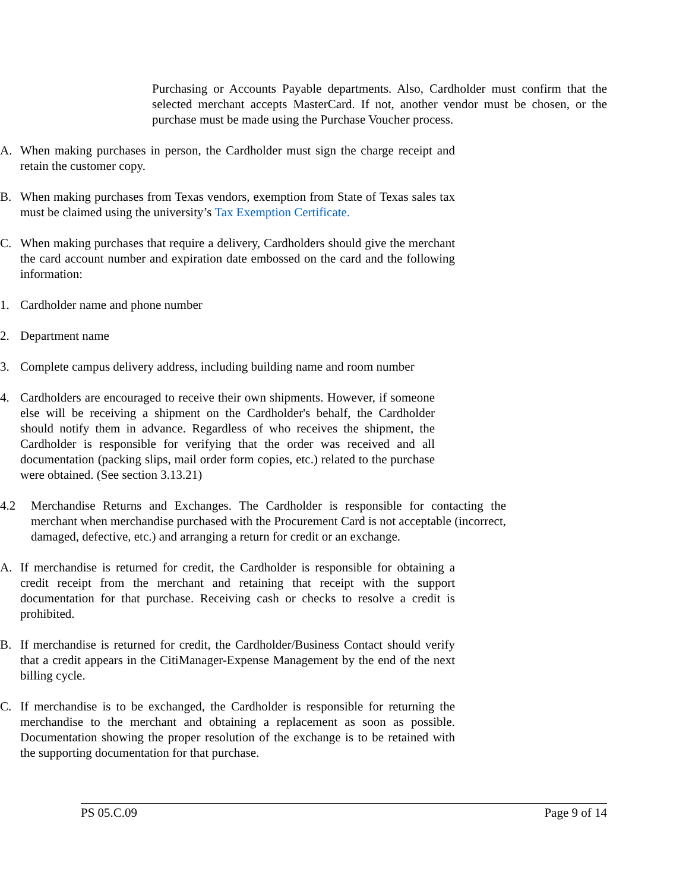Purchasing or Accounts Payable departments. Also, Cardholder must confirm that the selected merchant accepts MasterCard. If not, another vendor must be chosen, or the purchase must be made using the Purchase Voucher process.
A. When making purchases in person, the Cardholder must sign the charge receipt and retain the customer copy.
B. When making purchases from Texas vendors, exemption from State of Texas sales tax must be claimed using the university’s Tax Exemption Certificate.
C. When making purchases that require a delivery, Cardholders should give the merchant the card account number and expiration date embossed on the card and the following information:
1. Cardholder name and phone number
2. Department name
3. Complete campus delivery address, including building name and room number
4. Cardholders are encouraged to receive their own shipments. However, if someone else will be receiving a shipment on the Cardholder's behalf, the Cardholder should notify them in advance. Regardless of who receives the shipment, the Cardholder is responsible for verifying that the order was received and all documentation (packing slips, mail order form copies, etc.) related to the purchase were obtained. (See section 3.13.21)
4.2 Merchandise Returns and Exchanges. The Cardholder is responsible for contacting the merchant when merchandise purchased with the Procurement Card is not acceptable (incorrect, damaged, defective, etc.) and arranging a return for credit or an exchange.
A. If merchandise is returned for credit, the Cardholder is responsible for obtaining a credit receipt from the merchant and retaining that receipt with the support documentation for that purchase. Receiving cash or checks to resolve a credit is prohibited.
B. If merchandise is returned for credit, the Cardholder/Business Contact should verify that a credit appears in the CitiManager-Expense Management by the end of the next billing cycle.
C. If merchandise is to be exchanged, the Cardholder is responsible for returning the merchandise to the merchant and obtaining a replacement as soon as possible. Documentation showing the proper resolution of the exchange is to be retained with the supporting documentation for that purchase.
PS 05.C.09 Page 9 of 14